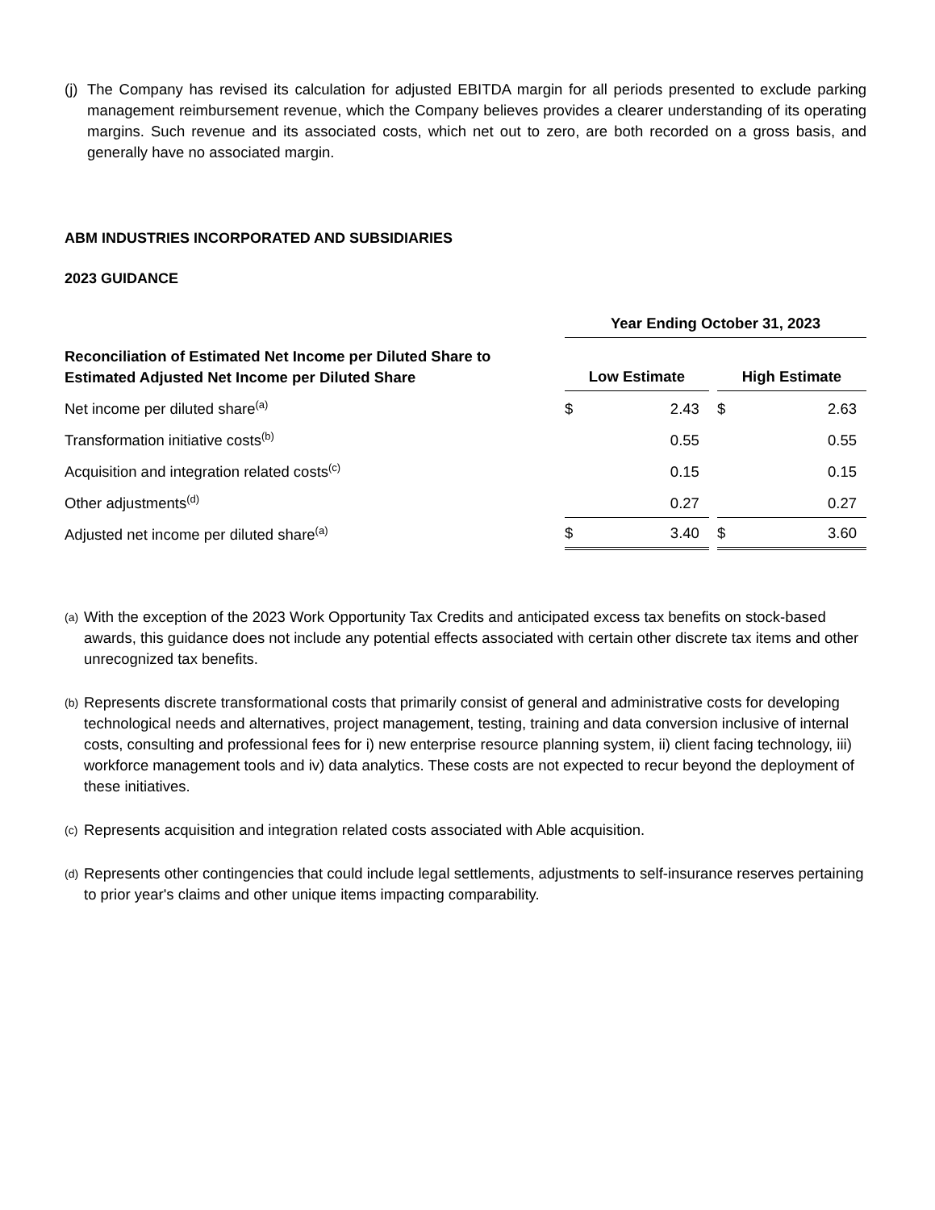(j) The Company has revised its calculation for adjusted EBITDA margin for all periods presented to exclude parking management reimbursement revenue, which the Company believes provides a clearer understanding of its operating margins. Such revenue and its associated costs, which net out to zero, are both recorded on a gross basis, and generally have no associated margin.
ABM INDUSTRIES INCORPORATED AND SUBSIDIARIES
2023 GUIDANCE
| | Year Ending October 31, 2023 | | | | |
| --- | --- | --- | --- | --- | --- |
| Reconciliation of Estimated Net Income per Diluted Share to Estimated Adjusted Net Income per Diluted Share | Low Estimate | | | High Estimate | |
| Net income per diluted share<sup>(a)</sup> | $ | 2.43 | | $ | 2.63 |
| Transformation initiative costs<sup>(b)</sup> | | 0.55 | | | 0.55 |
| Acquisition and integration related costs<sup>(c)</sup> | | 0.15 | | | 0.15 |
| Other adjustments<sup>(d)</sup> | | 0.27 | | | 0.27 |
| Adjusted net income per diluted share<sup>(a)</sup> | $ | 3.40 | | $ | 3.60 |
(a) With the exception of the 2023 Work Opportunity Tax Credits and anticipated excess tax benefits on stock-based awards, this guidance does not include any potential effects associated with certain other discrete tax items and other unrecognized tax benefits.
(b) Represents discrete transformational costs that primarily consist of general and administrative costs for developing technological needs and alternatives, project management, testing, training and data conversion inclusive of internal costs, consulting and professional fees for i) new enterprise resource planning system, ii) client facing technology, iii) workforce management tools and iv) data analytics. These costs are not expected to recur beyond the deployment of these initiatives.
(c) Represents acquisition and integration related costs associated with Able acquisition.
(d) Represents other contingencies that could include legal settlements, adjustments to self-insurance reserves pertaining to prior year's claims and other unique items impacting comparability.